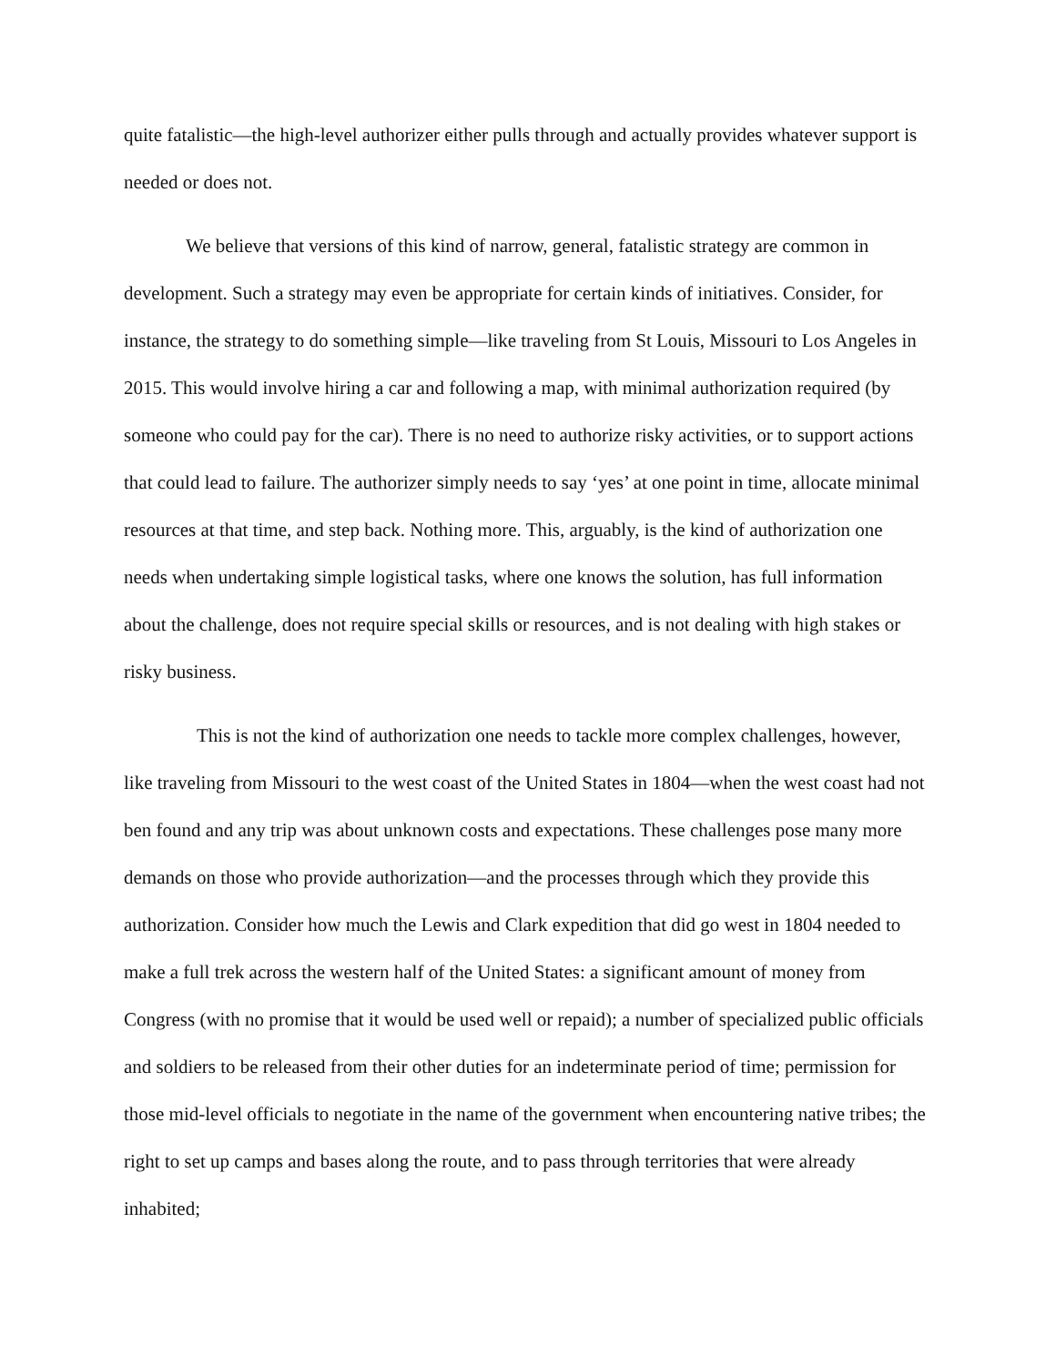quite fatalistic—the high-level authorizer either pulls through and actually provides whatever support is needed or does not.
We believe that versions of this kind of narrow, general, fatalistic strategy are common in development. Such a strategy may even be appropriate for certain kinds of initiatives. Consider, for instance, the strategy to do something simple—like traveling from St Louis, Missouri to Los Angeles in 2015. This would involve hiring a car and following a map, with minimal authorization required (by someone who could pay for the car). There is no need to authorize risky activities, or to support actions that could lead to failure. The authorizer simply needs to say ‘yes’ at one point in time, allocate minimal resources at that time, and step back. Nothing more. This, arguably, is the kind of authorization one needs when undertaking simple logistical tasks, where one knows the solution, has full information about the challenge, does not require special skills or resources, and is not dealing with high stakes or risky business.
This is not the kind of authorization one needs to tackle more complex challenges, however, like traveling from Missouri to the west coast of the United States in 1804—when the west coast had not ben found and any trip was about unknown costs and expectations. These challenges pose many more demands on those who provide authorization—and the processes through which they provide this authorization. Consider how much the Lewis and Clark expedition that did go west in 1804 needed to make a full trek across the western half of the United States: a significant amount of money from Congress (with no promise that it would be used well or repaid); a number of specialized public officials and soldiers to be released from their other duties for an indeterminate period of time; permission for those mid-level officials to negotiate in the name of the government when encountering native tribes; the right to set up camps and bases along the route, and to pass through territories that were already inhabited;